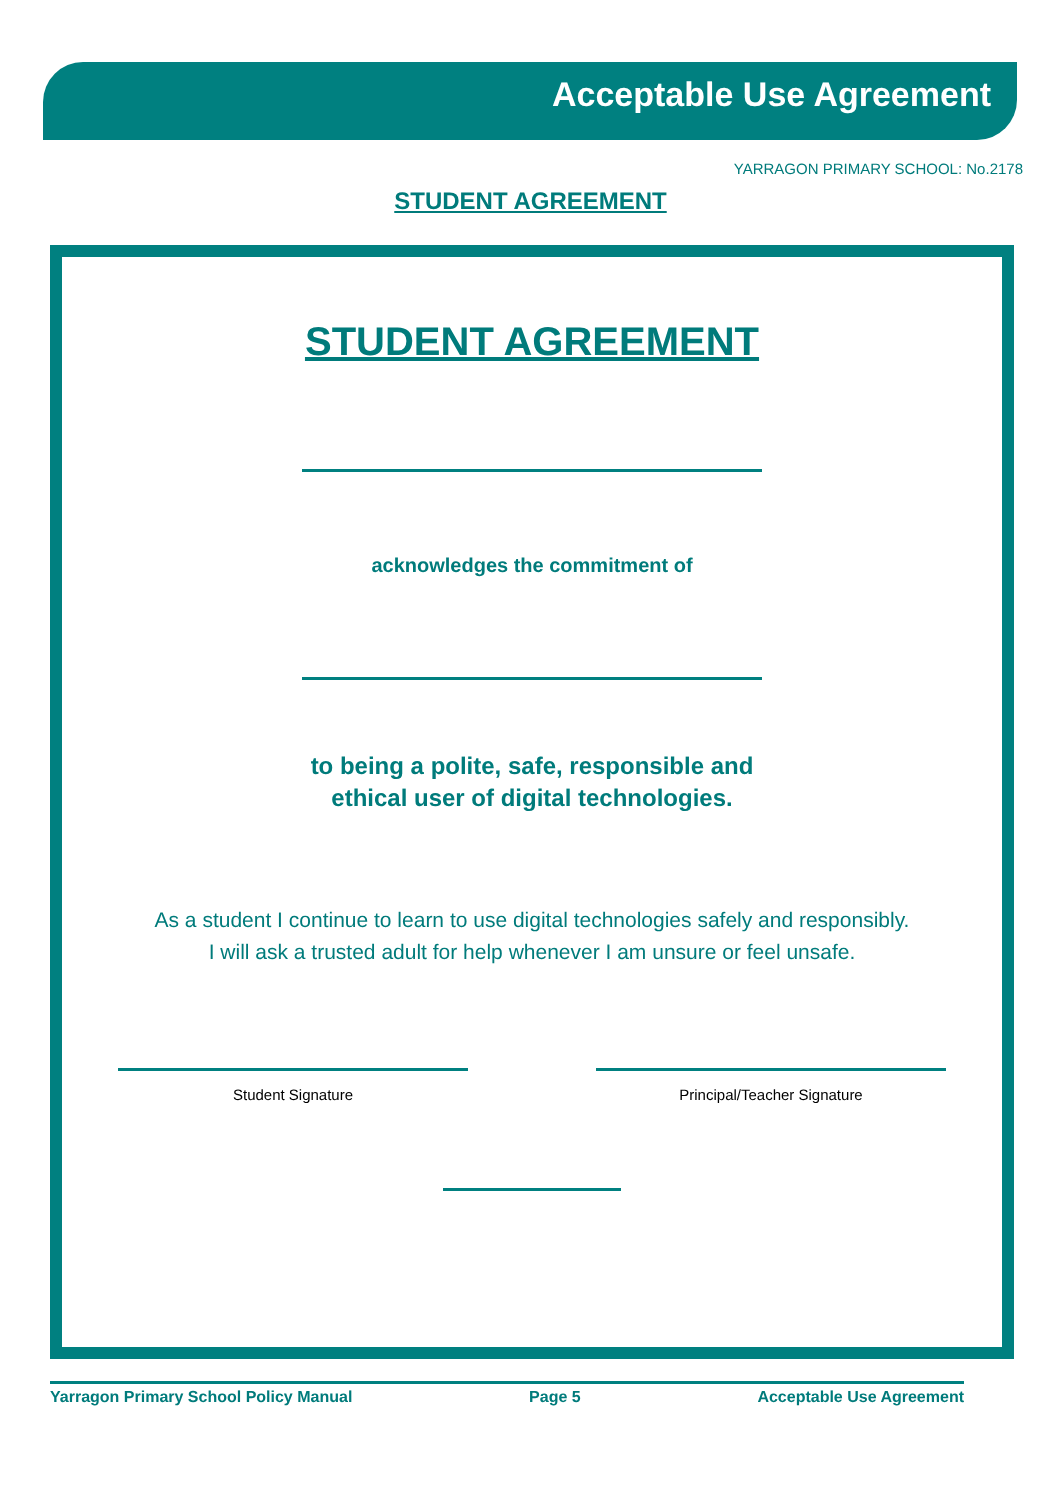Acceptable Use Agreement
YARRAGON PRIMARY SCHOOL: No.2178
STUDENT AGREEMENT
STUDENT AGREEMENT
acknowledges the commitment of
to being a polite, safe, responsible and
ethical user of digital technologies.
As a student I continue to learn to use digital technologies safely and responsibly.
I will ask a trusted adult for help whenever I am unsure or feel unsafe.
Student Signature Principal/Teacher Signature
Yarragon Primary School Policy Manual Page 5 Acceptable Use Agreement